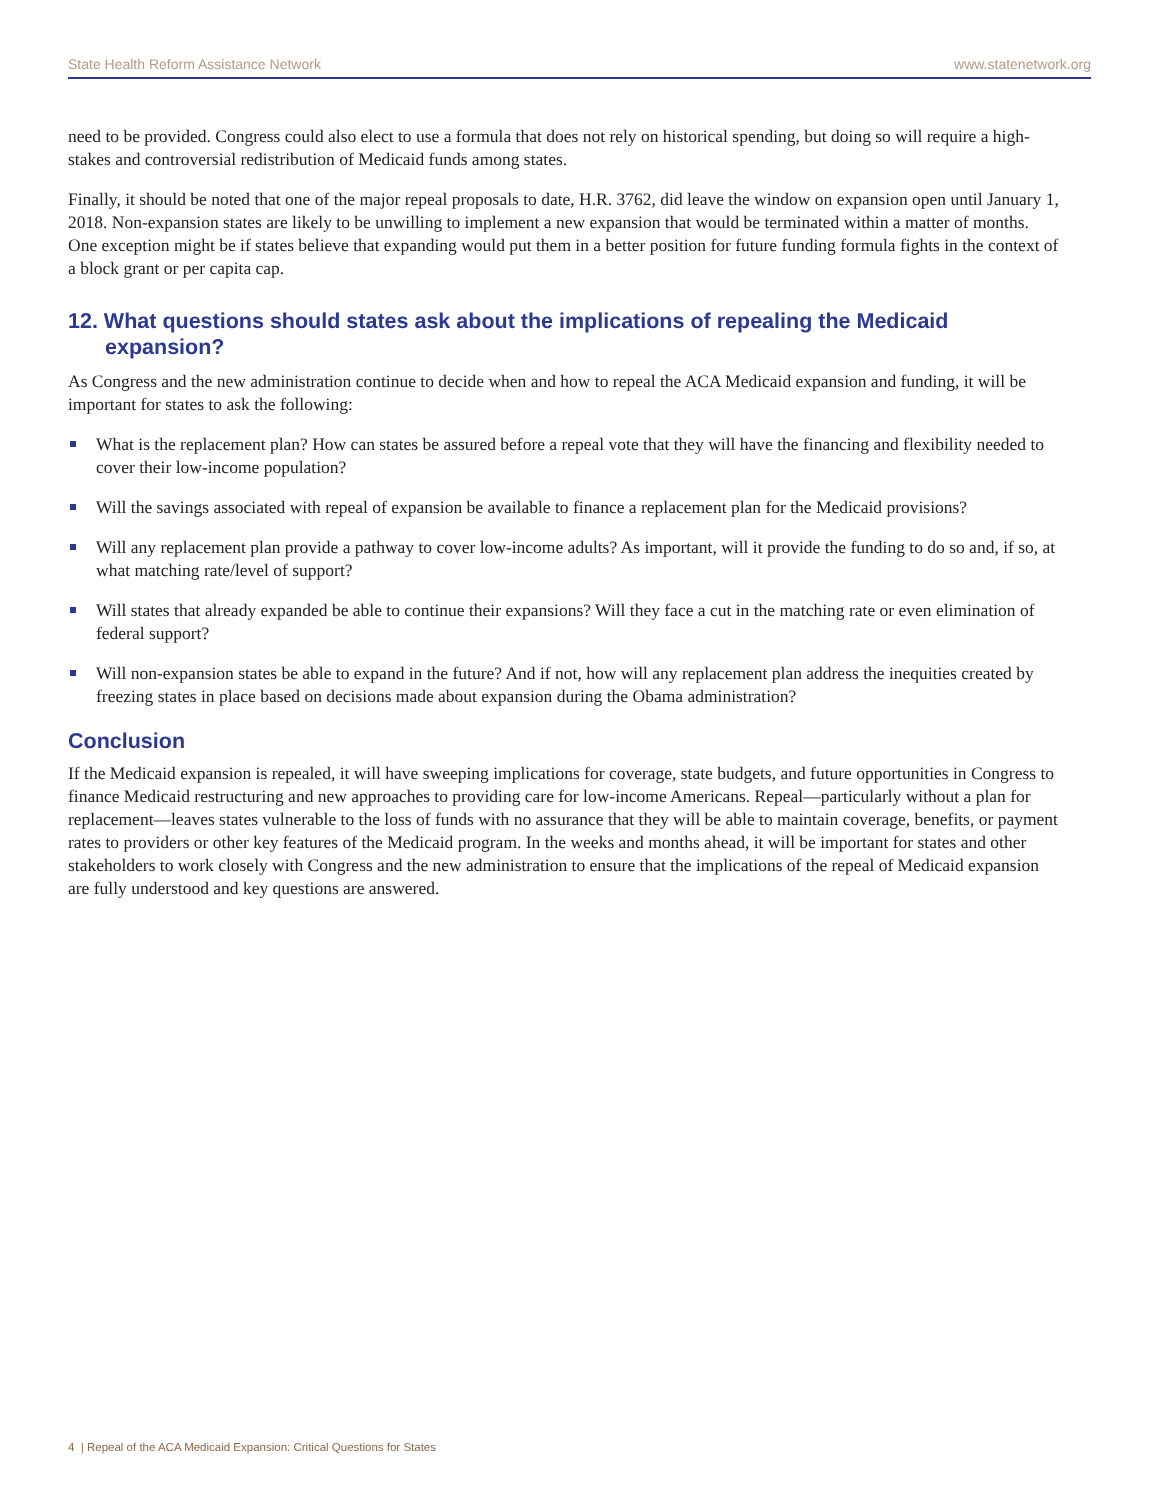State Health Reform Assistance Network www.statenetwork.org
need to be provided. Congress could also elect to use a formula that does not rely on historical spending, but doing so will require a high-stakes and controversial redistribution of Medicaid funds among states.
Finally, it should be noted that one of the major repeal proposals to date, H.R. 3762, did leave the window on expansion open until January 1, 2018. Non-expansion states are likely to be unwilling to implement a new expansion that would be terminated within a matter of months. One exception might be if states believe that expanding would put them in a better position for future funding formula fights in the context of a block grant or per capita cap.
12. What questions should states ask about the implications of repealing the Medicaid expansion?
As Congress and the new administration continue to decide when and how to repeal the ACA Medicaid expansion and funding, it will be important for states to ask the following:
What is the replacement plan? How can states be assured before a repeal vote that they will have the financing and flexibility needed to cover their low-income population?
Will the savings associated with repeal of expansion be available to finance a replacement plan for the Medicaid provisions?
Will any replacement plan provide a pathway to cover low-income adults? As important, will it provide the funding to do so and, if so, at what matching rate/level of support?
Will states that already expanded be able to continue their expansions? Will they face a cut in the matching rate or even elimination of federal support?
Will non-expansion states be able to expand in the future? And if not, how will any replacement plan address the inequities created by freezing states in place based on decisions made about expansion during the Obama administration?
Conclusion
If the Medicaid expansion is repealed, it will have sweeping implications for coverage, state budgets, and future opportunities in Congress to finance Medicaid restructuring and new approaches to providing care for low-income Americans. Repeal—particularly without a plan for replacement—leaves states vulnerable to the loss of funds with no assurance that they will be able to maintain coverage, benefits, or payment rates to providers or other key features of the Medicaid program. In the weeks and months ahead, it will be important for states and other stakeholders to work closely with Congress and the new administration to ensure that the implications of the repeal of Medicaid expansion are fully understood and key questions are answered.
4 | Repeal of the ACA Medicaid Expansion: Critical Questions for States